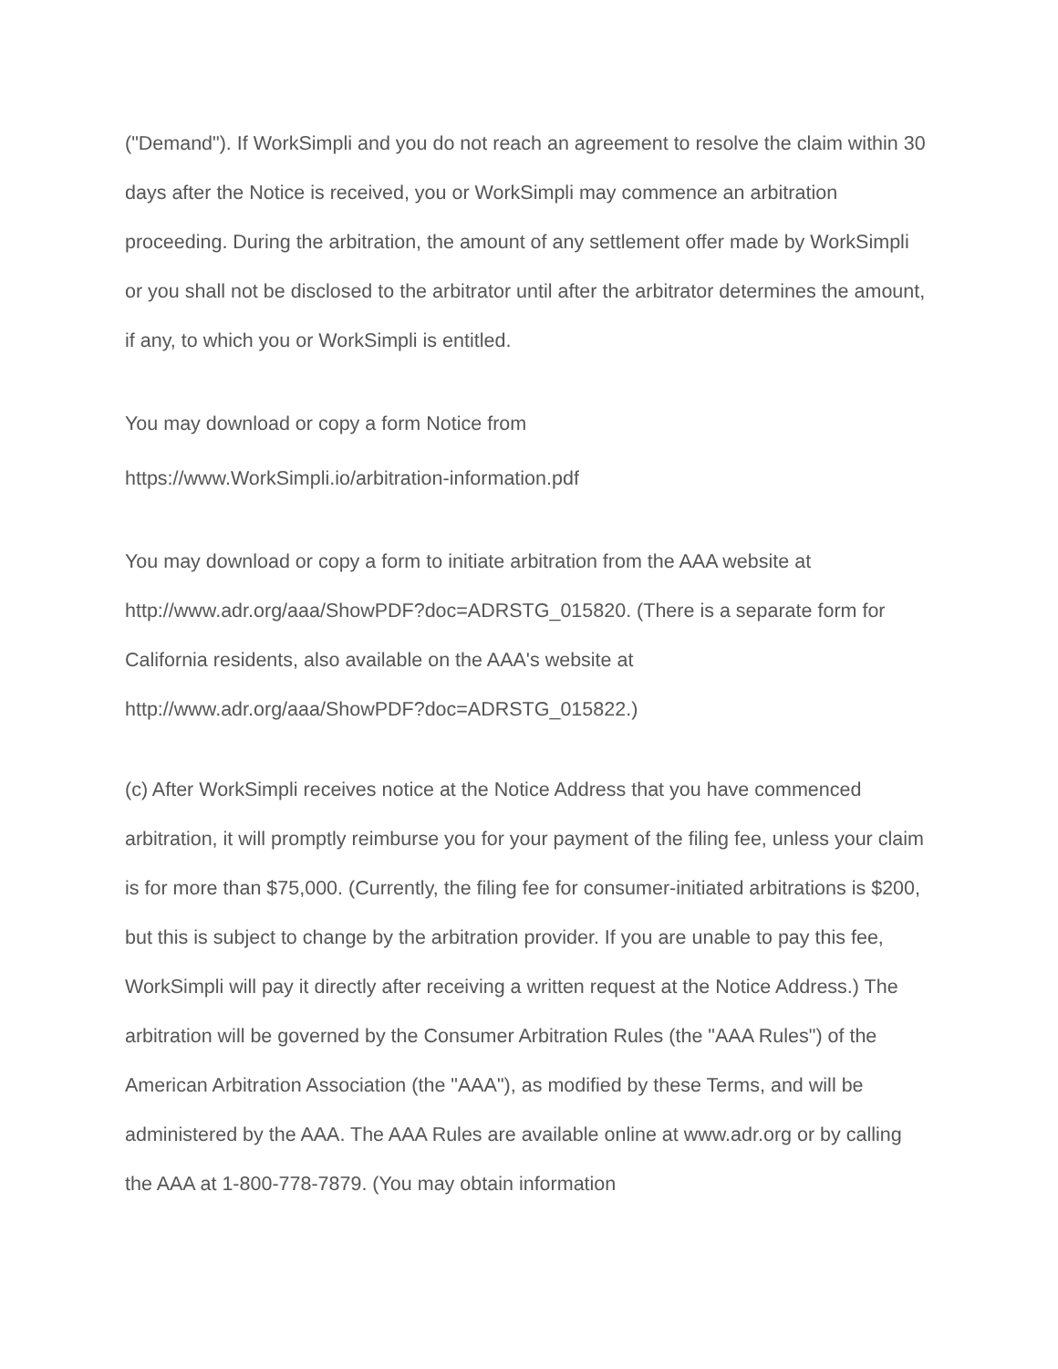("Demand"). If WorkSimpli and you do not reach an agreement to resolve the claim within 30 days after the Notice is received, you or WorkSimpli may commence an arbitration proceeding. During the arbitration, the amount of any settlement offer made by WorkSimpli or you shall not be disclosed to the arbitrator until after the arbitrator determines the amount, if any, to which you or WorkSimpli is entitled.
You may download or copy a form Notice from
https://www.WorkSimpli.io/arbitration-information.pdf
You may download or copy a form to initiate arbitration from the AAA website at http://www.adr.org/aaa/ShowPDF?doc=ADRSTG_015820. (There is a separate form for California residents, also available on the AAA's website at http://www.adr.org/aaa/ShowPDF?doc=ADRSTG_015822.)
(c) After WorkSimpli receives notice at the Notice Address that you have commenced arbitration, it will promptly reimburse you for your payment of the filing fee, unless your claim is for more than $75,000. (Currently, the filing fee for consumer-initiated arbitrations is $200, but this is subject to change by the arbitration provider. If you are unable to pay this fee, WorkSimpli will pay it directly after receiving a written request at the Notice Address.) The arbitration will be governed by the Consumer Arbitration Rules (the "AAA Rules") of the American Arbitration Association (the "AAA"), as modified by these Terms, and will be administered by the AAA. The AAA Rules are available online at www.adr.org or by calling the AAA at 1-800-778-7879. (You may obtain information